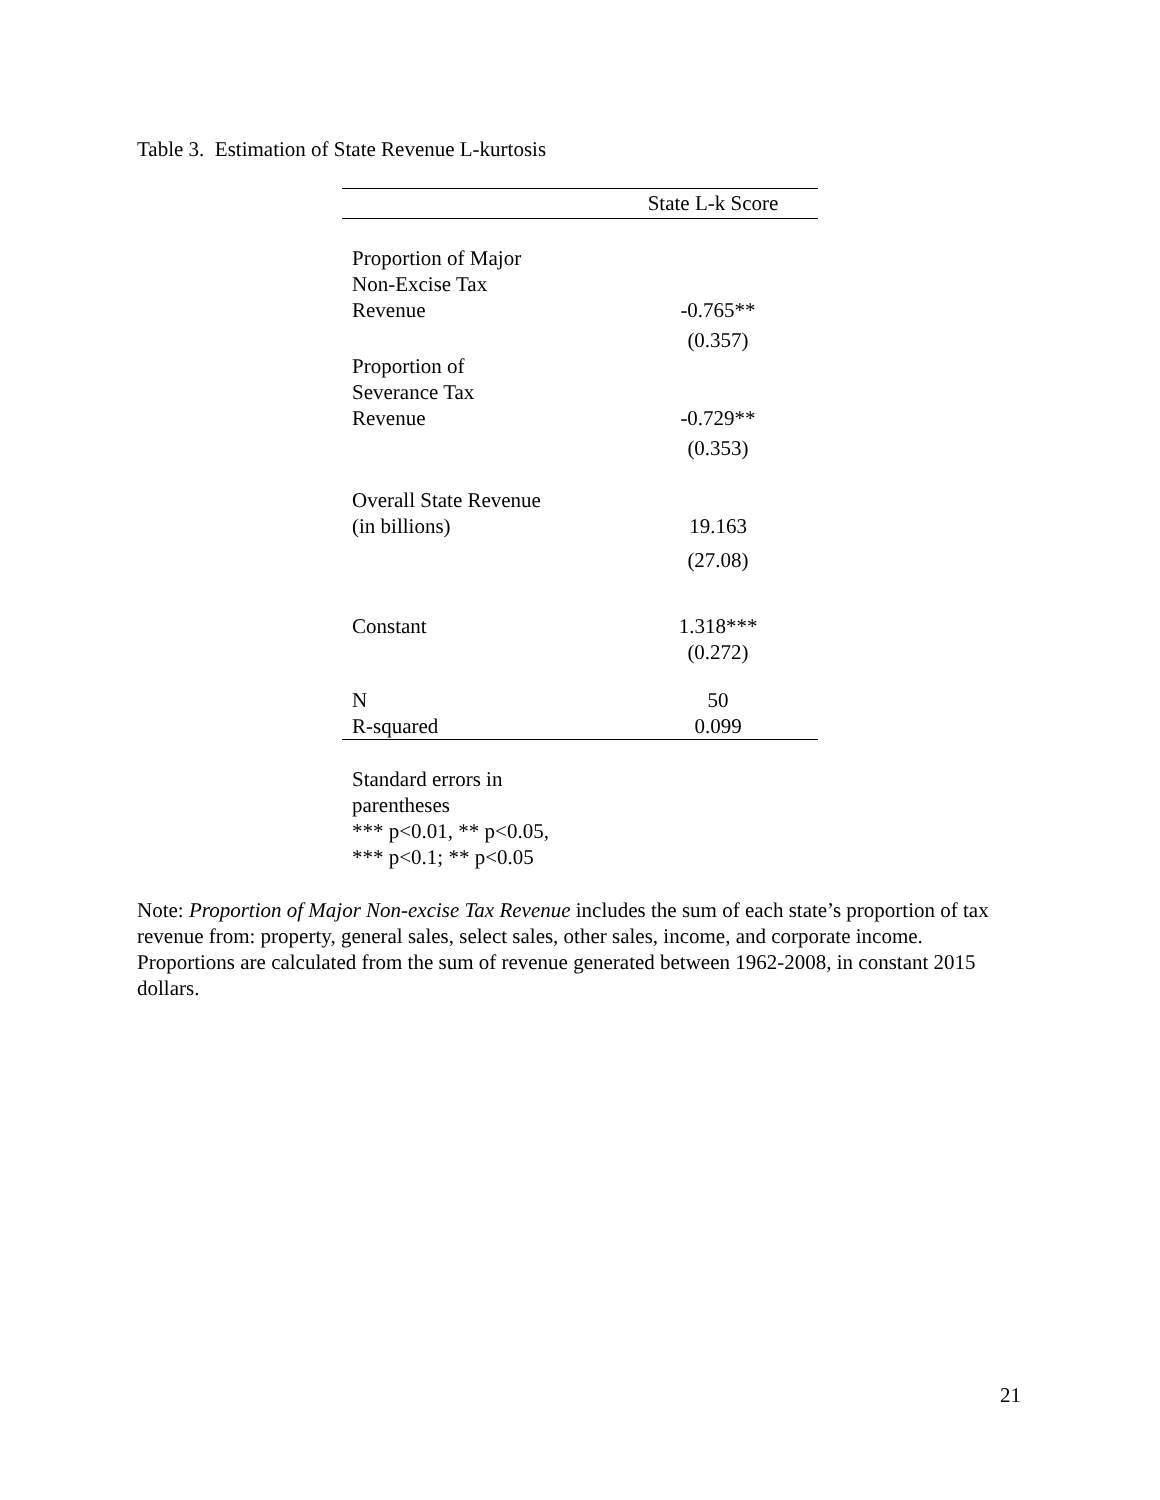Table 3. Estimation of State Revenue L-kurtosis
| | State L-k Score |
| --- | --- |
| Proportion of Major Non-Excise Tax Revenue | -0.765** |
| | (0.357) |
| Proportion of Severance Tax Revenue | -0.729** |
| | (0.353) |
| Overall State Revenue (in billions) | 19.163 |
| | (27.08) |
| Constant | 1.318*** |
| | (0.272) |
| N | 50 |
| R-squared | 0.099 |
Standard errors in
parentheses
*** p<0.01, ** p<0.05,
*** p<0.1; ** p<0.05
Note: Proportion of Major Non-excise Tax Revenue includes the sum of each state’s proportion of tax revenue from: property, general sales, select sales, other sales, income, and corporate income. Proportions are calculated from the sum of revenue generated between 1962-2008, in constant 2015 dollars.
21